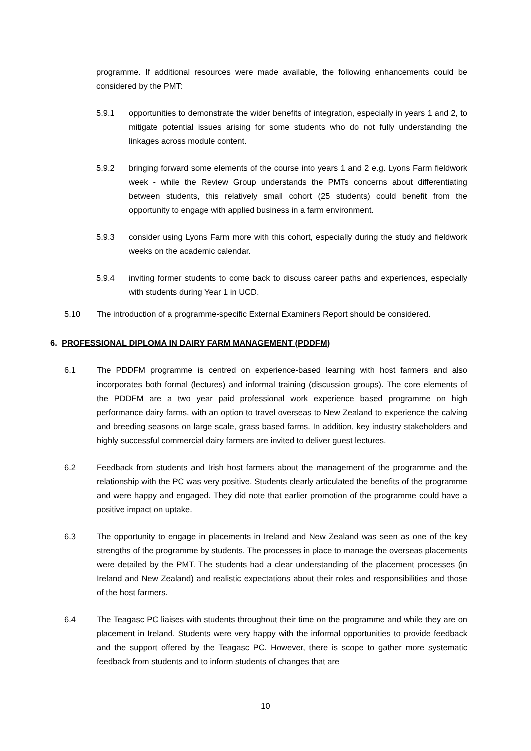programme. If additional resources were made available, the following enhancements could be considered by the PMT:
5.9.1 opportunities to demonstrate the wider benefits of integration, especially in years 1 and 2, to mitigate potential issues arising for some students who do not fully understanding the linkages across module content.
5.9.2 bringing forward some elements of the course into years 1 and 2 e.g. Lyons Farm fieldwork week - while the Review Group understands the PMTs concerns about differentiating between students, this relatively small cohort (25 students) could benefit from the opportunity to engage with applied business in a farm environment.
5.9.3 consider using Lyons Farm more with this cohort, especially during the study and fieldwork weeks on the academic calendar.
5.9.4 inviting former students to come back to discuss career paths and experiences, especially with students during Year 1 in UCD.
5.10 The introduction of a programme-specific External Examiners Report should be considered.
6. PROFESSIONAL DIPLOMA IN DAIRY FARM MANAGEMENT (PDDFM)
6.1 The PDDFM programme is centred on experience-based learning with host farmers and also incorporates both formal (lectures) and informal training (discussion groups). The core elements of the PDDFM are a two year paid professional work experience based programme on high performance dairy farms, with an option to travel overseas to New Zealand to experience the calving and breeding seasons on large scale, grass based farms. In addition, key industry stakeholders and highly successful commercial dairy farmers are invited to deliver guest lectures.
6.2 Feedback from students and Irish host farmers about the management of the programme and the relationship with the PC was very positive. Students clearly articulated the benefits of the programme and were happy and engaged. They did note that earlier promotion of the programme could have a positive impact on uptake.
6.3 The opportunity to engage in placements in Ireland and New Zealand was seen as one of the key strengths of the programme by students. The processes in place to manage the overseas placements were detailed by the PMT. The students had a clear understanding of the placement processes (in Ireland and New Zealand) and realistic expectations about their roles and responsibilities and those of the host farmers.
6.4 The Teagasc PC liaises with students throughout their time on the programme and while they are on placement in Ireland. Students were very happy with the informal opportunities to provide feedback and the support offered by the Teagasc PC. However, there is scope to gather more systematic feedback from students and to inform students of changes that are
10